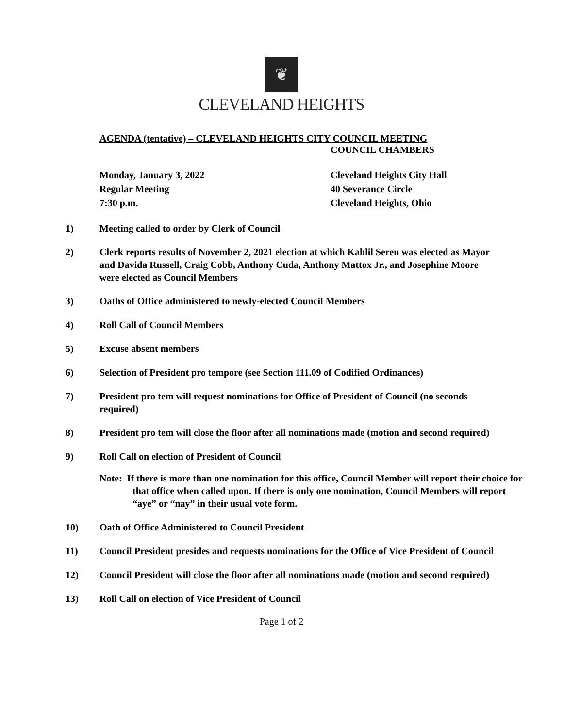❦
CLEVELAND HEIGHTS
AGENDA (tentative) – CLEVELAND HEIGHTS CITY COUNCIL MEETING
COUNCIL CHAMBERS
Monday, January 3, 2022
Regular Meeting
7:30 p.m.
Cleveland Heights City Hall
40 Severance Circle
Cleveland Heights, Ohio
1) Meeting called to order by Clerk of Council
2) Clerk reports results of November 2, 2021 election at which Kahlil Seren was elected as Mayor and Davida Russell, Craig Cobb, Anthony Cuda, Anthony Mattox Jr., and Josephine Moore were elected as Council Members
3) Oaths of Office administered to newly-elected Council Members
4) Roll Call of Council Members
5) Excuse absent members
6) Selection of President pro tempore (see Section 111.09 of Codified Ordinances)
7) President pro tem will request nominations for Office of President of Council (no seconds required)
8) President pro tem will close the floor after all nominations made (motion and second required)
9) Roll Call on election of President of Council
Note: If there is more than one nomination for this office, Council Member will report their choice for that office when called upon. If there is only one nomination, Council Members will report “aye” or “nay” in their usual vote form.
10) Oath of Office Administered to Council President
11) Council President presides and requests nominations for the Office of Vice President of Council
12) Council President will close the floor after all nominations made (motion and second required)
13) Roll Call on election of Vice President of Council
Page 1 of 2